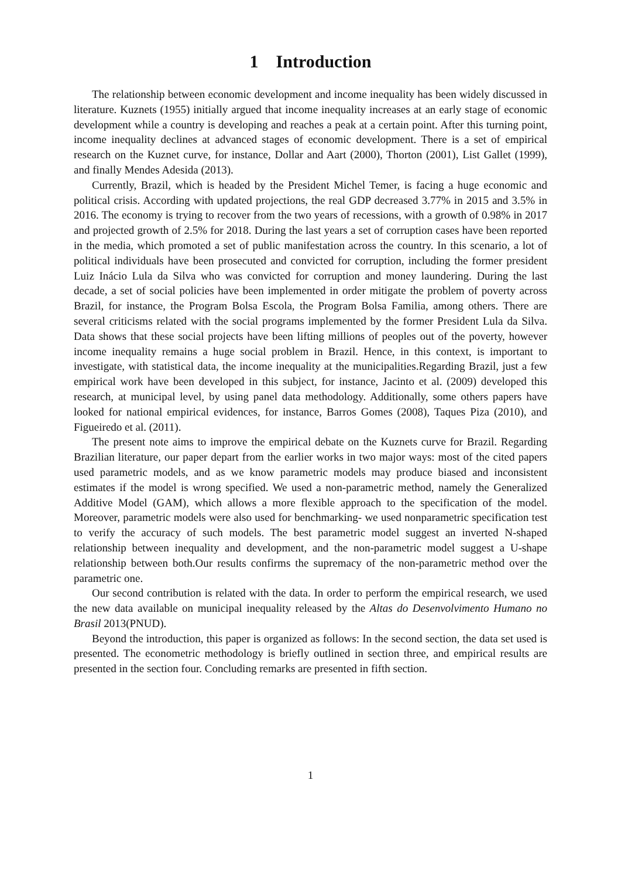1 Introduction
The relationship between economic development and income inequality has been widely discussed in literature. Kuznets (1955) initially argued that income inequality increases at an early stage of economic development while a country is developing and reaches a peak at a certain point. After this turning point, income inequality declines at advanced stages of economic development. There is a set of empirical research on the Kuznet curve, for instance, Dollar and Aart (2000), Thorton (2001), List Gallet (1999), and finally Mendes Adesida (2013).
Currently, Brazil, which is headed by the President Michel Temer, is facing a huge economic and political crisis. According with updated projections, the real GDP decreased 3.77% in 2015 and 3.5% in 2016. The economy is trying to recover from the two years of recessions, with a growth of 0.98% in 2017 and projected growth of 2.5% for 2018. During the last years a set of corruption cases have been reported in the media, which promoted a set of public manifestation across the country. In this scenario, a lot of political individuals have been prosecuted and convicted for corruption, including the former president Luiz Inácio Lula da Silva who was convicted for corruption and money laundering. During the last decade, a set of social policies have been implemented in order mitigate the problem of poverty across Brazil, for instance, the Program Bolsa Escola, the Program Bolsa Familia, among others. There are several criticisms related with the social programs implemented by the former President Lula da Silva. Data shows that these social projects have been lifting millions of peoples out of the poverty, however income inequality remains a huge social problem in Brazil. Hence, in this context, is important to investigate, with statistical data, the income inequality at the municipalities.Regarding Brazil, just a few empirical work have been developed in this subject, for instance, Jacinto et al. (2009) developed this research, at municipal level, by using panel data methodology. Additionally, some others papers have looked for national empirical evidences, for instance, Barros Gomes (2008), Taques Piza (2010), and Figueiredo et al. (2011).
The present note aims to improve the empirical debate on the Kuznets curve for Brazil. Regarding Brazilian literature, our paper depart from the earlier works in two major ways: most of the cited papers used parametric models, and as we know parametric models may produce biased and inconsistent estimates if the model is wrong specified. We used a non-parametric method, namely the Generalized Additive Model (GAM), which allows a more flexible approach to the specification of the model. Moreover, parametric models were also used for benchmarking- we used nonparametric specification test to verify the accuracy of such models. The best parametric model suggest an inverted N-shaped relationship between inequality and development, and the non-parametric model suggest a U-shape relationship between both.Our results confirms the supremacy of the non-parametric method over the parametric one.
Our second contribution is related with the data. In order to perform the empirical research, we used the new data available on municipal inequality released by the Altas do Desenvolvimento Humano no Brasil 2013(PNUD).
Beyond the introduction, this paper is organized as follows: In the second section, the data set used is presented. The econometric methodology is briefly outlined in section three, and empirical results are presented in the section four. Concluding remarks are presented in fifth section.
1